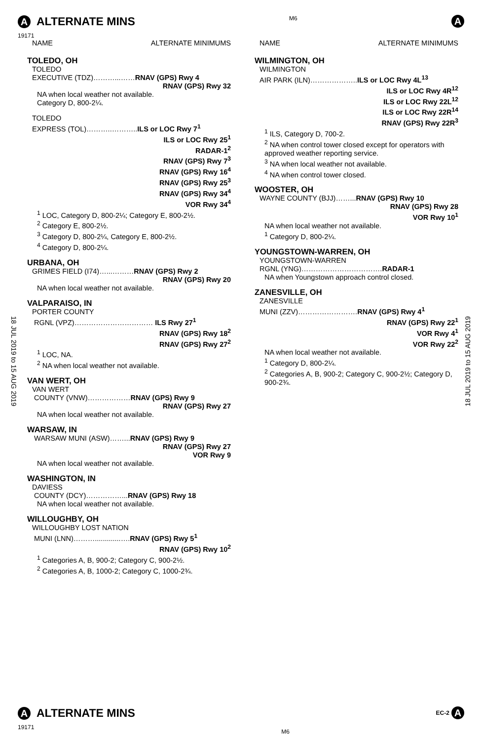A ALTERNATE MINS
19171
M6
A
18 JUL 2019 to 15 AUG 2019
18 JUL 2019 to 15 AUG 2019
NAME ALTERNATE MINIMUMS
TOLEDO, OH
TOLEDO
EXECUTIVE (TDZ)………...……RNAV (GPS) Rwy 4
RNAV (GPS) Rwy 32
NA when local weather not available.
Category D, 800-2¼.
TOLEDO
EXPRESS (TOL)………..………..ILS or LOC Rwy 7<sup>1</sup>
ILS or LOC Rwy 25<sup>1</sup>
RADAR-1<sup>2</sup>
RNAV (GPS) Rwy 7<sup>3</sup>
RNAV (GPS) Rwy 16<sup>4</sup>
RNAV (GPS) Rwy 25<sup>3</sup>
RNAV (GPS) Rwy 34<sup>4</sup>
VOR Rwy 34<sup>4</sup>
<sup>1</sup> LOC, Category D, 800-2¼; Category E, 800-2½.
<sup>2</sup> Category E, 800-2½.
<sup>3</sup> Category D, 800-2¼, Category E, 800-2½.
<sup>4</sup> Category D, 800-2¼.
URBANA, OH
GRIMES FIELD (I74)…...………RNAV (GPS) Rwy 2
RNAV (GPS) Rwy 20
NA when local weather not available.
VALPARAISO, IN
PORTER COUNTY
RGNL (VPZ)…………………………… ILS Rwy 27<sup>1</sup>
RNAV (GPS) Rwy 18<sup>2</sup>
RNAV (GPS) Rwy 27<sup>2</sup>
<sup>1</sup> LOC, NA.
<sup>2</sup> NA when local weather not available.
VAN WERT, OH
VAN WERT
COUNTY (VNW)………………RNAV (GPS) Rwy 9
RNAV (GPS) Rwy 27
NA when local weather not available.
WARSAW, IN
WARSAW MUNI (ASW)……...RNAV (GPS) Rwy 9
RNAV (GPS) Rwy 27
VOR Rwy 9
NA when local weather not available.
WASHINGTON, IN
DAVIESS
COUNTY (DCY)……………...RNAV (GPS) Rwy 18
NA when local weather not available.
WILLOUGHBY, OH
WILLOUGHBY LOST NATION
MUNI (LNN)……….............….RNAV (GPS) Rwy 5<sup>1</sup>
RNAV (GPS) Rwy 10<sup>2</sup>
<sup>1</sup> Categories A, B, 900-2; Category C, 900-2½.
<sup>2</sup> Categories A, B, 1000-2; Category C, 1000-2¾.
NAME ALTERNATE MINIMUMS
WILMINGTON, OH
WILMINGTON
AIR PARK (ILN)………………..ILS or LOC Rwy 4L<sup>13</sup>
ILS or LOC Rwy 4R<sup>12</sup>
ILS or LOC Rwy 22L<sup>12</sup>
ILS or LOC Rwy 22R<sup>14</sup>
RNAV (GPS) Rwy 22R<sup>3</sup>
<sup>1</sup> ILS, Category D, 700-2.
<sup>2</sup> NA when control tower closed except for operators with approved weather reporting service.
<sup>3</sup> NA when local weather not available.
<sup>4</sup> NA when control tower closed.
WOOSTER, OH
WAYNE COUNTY (BJJ)……...RNAV (GPS) Rwy 10
RNAV (GPS) Rwy 28
VOR Rwy 10<sup>1</sup>
NA when local weather not available.
<sup>1</sup> Category D, 800-2¼.
YOUNGSTOWN-WARREN, OH
YOUNGSTOWN-WARREN
RGNL (YNG)…………………………….RADAR-1
NA when Youngstown approach control closed.
ZANESVILLE, OH
ZANESVILLE
MUNI (ZZV)…………………….RNAV (GPS) Rwy 4<sup>1</sup>
RNAV (GPS) Rwy 22<sup>1</sup>
VOR Rwy 4<sup>1</sup>
VOR Rwy 22<sup>2</sup>
NA when local weather not available.
<sup>1</sup> Category D, 800-2¼.
<sup>2</sup> Categories A, B, 900-2; Category C, 900-2½; Category D, 900-2¾.
A ALTERNATE MINS
19171
M6
EC-2 A